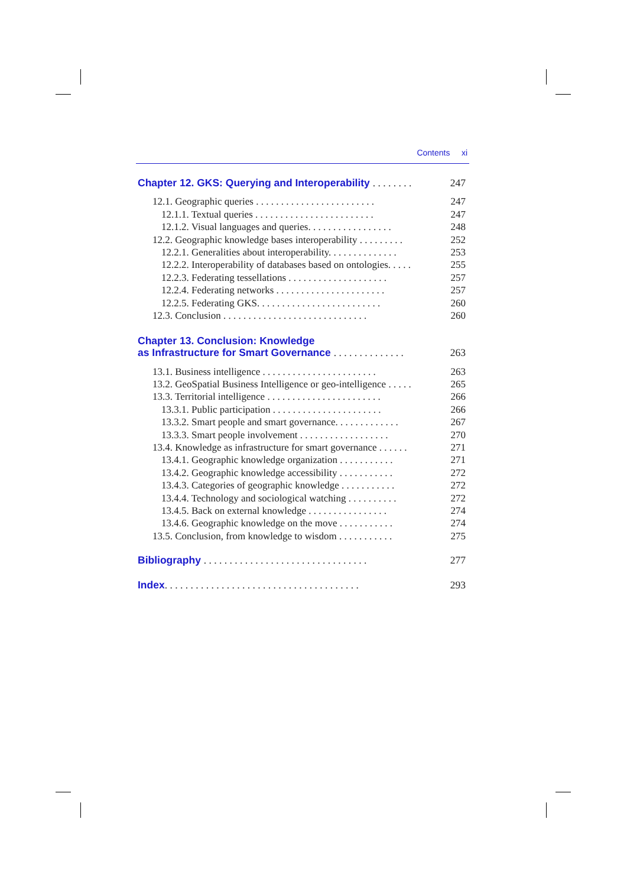Contents xi
Chapter 12. GKS: Querying and Interoperability . . . . . . . . 247
12.1. Geographic queries . . . . . . . . . . . . . . . . . . . . . . . . 247
12.1.1. Textual queries . . . . . . . . . . . . . . . . . . . . . . . . 247
12.1.2. Visual languages and queries. . . . . . . . . . . . . . . . . 248
12.2. Geographic knowledge bases interoperability . . . . . . . . . 252
12.2.1. Generalities about interoperability. . . . . . . . . . . . . . 253
12.2.2. Interoperability of databases based on ontologies. . . . . 255
12.2.3. Federating tessellations . . . . . . . . . . . . . . . . . . . . 257
12.2.4. Federating networks . . . . . . . . . . . . . . . . . . . . . . 257
12.2.5. Federating GKS. . . . . . . . . . . . . . . . . . . . . . . . . 260
12.3. Conclusion . . . . . . . . . . . . . . . . . . . . . . . . . . . . . 260
Chapter 13. Conclusion: Knowledge
as Infrastructure for Smart Governance . . . . . . . . . . . . . . 263
13.1. Business intelligence . . . . . . . . . . . . . . . . . . . . . . . 263
13.2. GeoSpatial Business Intelligence or geo-intelligence . . . . . 265
13.3. Territorial intelligence . . . . . . . . . . . . . . . . . . . . . . . 266
13.3.1. Public participation . . . . . . . . . . . . . . . . . . . . . . 266
13.3.2. Smart people and smart governance. . . . . . . . . . . . . 267
13.3.3. Smart people involvement . . . . . . . . . . . . . . . . . . 270
13.4. Knowledge as infrastructure for smart governance . . . . . . 271
13.4.1. Geographic knowledge organization . . . . . . . . . . . 271
13.4.2. Geographic knowledge accessibility . . . . . . . . . . . 272
13.4.3. Categories of geographic knowledge . . . . . . . . . . . 272
13.4.4. Technology and sociological watching . . . . . . . . . . 272
13.4.5. Back on external knowledge . . . . . . . . . . . . . . . . 274
13.4.6. Geographic knowledge on the move . . . . . . . . . . . 274
13.5. Conclusion, from knowledge to wisdom . . . . . . . . . . . 275
Bibliography . . . . . . . . . . . . . . . . . . . . . . . . . . . . . . . . 277
Index. . . . . . . . . . . . . . . . . . . . . . . . . . . . . . . . . . . . . . 293